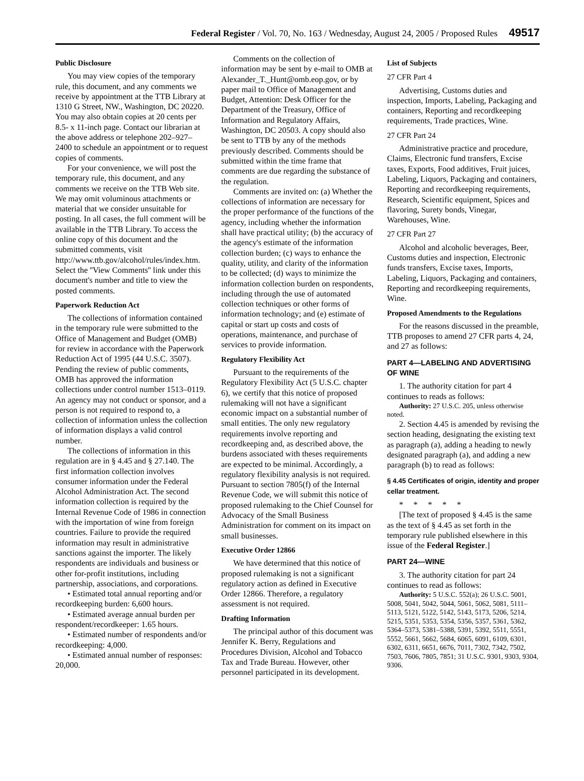Federal Register / Vol. 70, No. 163 / Wednesday, August 24, 2005 / Proposed Rules 49517
Public Disclosure
You may view copies of the temporary rule, this document, and any comments we receive by appointment at the TTB Library at 1310 G Street, NW., Washington, DC 20220. You may also obtain copies at 20 cents per 8.5- x 11-inch page. Contact our librarian at the above address or telephone 202–927–2400 to schedule an appointment or to request copies of comments.
For your convenience, we will post the temporary rule, this document, and any comments we receive on the TTB Web site. We may omit voluminous attachments or material that we consider unsuitable for posting. In all cases, the full comment will be available in the TTB Library. To access the online copy of this document and the submitted comments, visit http://www.ttb.gov/alcohol/rules/index.htm. Select the ''View Comments'' link under this document's number and title to view the posted comments.
Paperwork Reduction Act
The collections of information contained in the temporary rule were submitted to the Office of Management and Budget (OMB) for review in accordance with the Paperwork Reduction Act of 1995 (44 U.S.C. 3507). Pending the review of public comments, OMB has approved the information collections under control number 1513–0119. An agency may not conduct or sponsor, and a person is not required to respond to, a collection of information unless the collection of information displays a valid control number.
The collections of information in this regulation are in § 4.45 and § 27.140. The first information collection involves consumer information under the Federal Alcohol Administration Act. The second information collection is required by the Internal Revenue Code of 1986 in connection with the importation of wine from foreign countries. Failure to provide the required information may result in administrative sanctions against the importer. The likely respondents are individuals and business or other for-profit institutions, including partnership, associations, and corporations.
• Estimated total annual reporting and/or recordkeeping burden: 6,600 hours.
• Estimated average annual burden per respondent/recordkeeper: 1.65 hours.
• Estimated number of respondents and/or recordkeeping: 4,000.
• Estimated annual number of responses: 20,000.
Comments on the collection of information may be sent by e-mail to OMB at Alexander_T._Hunt@omb.eop.gov, or by paper mail to Office of Management and Budget, Attention: Desk Officer for the Department of the Treasury, Office of Information and Regulatory Affairs, Washington, DC 20503. A copy should also be sent to TTB by any of the methods previously described. Comments should be submitted within the time frame that comments are due regarding the substance of the regulation.
Comments are invited on: (a) Whether the collections of information are necessary for the proper performance of the functions of the agency, including whether the information shall have practical utility; (b) the accuracy of the agency's estimate of the information collection burden; (c) ways to enhance the quality, utility, and clarity of the information to be collected; (d) ways to minimize the information collection burden on respondents, including through the use of automated collection techniques or other forms of information technology; and (e) estimate of capital or start up costs and costs of operations, maintenance, and purchase of services to provide information.
Regulatory Flexibility Act
Pursuant to the requirements of the Regulatory Flexibility Act (5 U.S.C. chapter 6), we certify that this notice of proposed rulemaking will not have a significant economic impact on a substantial number of small entities. The only new regulatory requirements involve reporting and recordkeeping and, as described above, the burdens associated with theses requirements are expected to be minimal. Accordingly, a regulatory flexibility analysis is not required. Pursuant to section 7805(f) of the Internal Revenue Code, we will submit this notice of proposed rulemaking to the Chief Counsel for Advocacy of the Small Business Administration for comment on its impact on small businesses.
Executive Order 12866
We have determined that this notice of proposed rulemaking is not a significant regulatory action as defined in Executive Order 12866. Therefore, a regulatory assessment is not required.
Drafting Information
The principal author of this document was Jennifer K. Berry, Regulations and Procedures Division, Alcohol and Tobacco Tax and Trade Bureau. However, other personnel participated in its development.
List of Subjects
27 CFR Part 4
Advertising, Customs duties and inspection, Imports, Labeling, Packaging and containers, Reporting and recordkeeping requirements, Trade practices, Wine.
27 CFR Part 24
Administrative practice and procedure, Claims, Electronic fund transfers, Excise taxes, Exports, Food additives, Fruit juices, Labeling, Liquors, Packaging and containers, Reporting and recordkeeping requirements, Research, Scientific equipment, Spices and flavoring, Surety bonds, Vinegar, Warehouses, Wine.
27 CFR Part 27
Alcohol and alcoholic beverages, Beer, Customs duties and inspection, Electronic funds transfers, Excise taxes, Imports, Labeling, Liquors, Packaging and containers, Reporting and recordkeeping requirements, Wine.
Proposed Amendments to the Regulations
For the reasons discussed in the preamble, TTB proposes to amend 27 CFR parts 4, 24, and 27 as follows:
PART 4—LABELING AND ADVERTISING OF WINE
1. The authority citation for part 4 continues to reads as follows:
Authority: 27 U.S.C. 205, unless otherwise noted.
2. Section 4.45 is amended by revising the section heading, designating the existing text as paragraph (a), adding a heading to newly designated paragraph (a), and adding a new paragraph (b) to read as follows:
§ 4.45 Certificates of origin, identity and proper cellar treatment.
* * * * *
[The text of proposed § 4.45 is the same as the text of § 4.45 as set forth in the temporary rule published elsewhere in this issue of the Federal Register.]
PART 24—WINE
3. The authority citation for part 24 continues to read as follows:
Authority: 5 U.S.C. 552(a); 26 U.S.C. 5001, 5008, 5041, 5042, 5044, 5061, 5062, 5081, 5111–5113, 5121, 5122, 5142, 5143, 5173, 5206, 5214, 5215, 5351, 5353, 5354, 5356, 5357, 5361, 5362, 5364–5373, 5381–5388, 5391, 5392, 5511, 5551, 5552, 5661, 5662, 5684, 6065, 6091, 6109, 6301, 6302, 6311, 6651, 6676, 7011, 7302, 7342, 7502, 7503, 7606, 7805, 7851; 31 U.S.C. 9301, 9303, 9304, 9306.